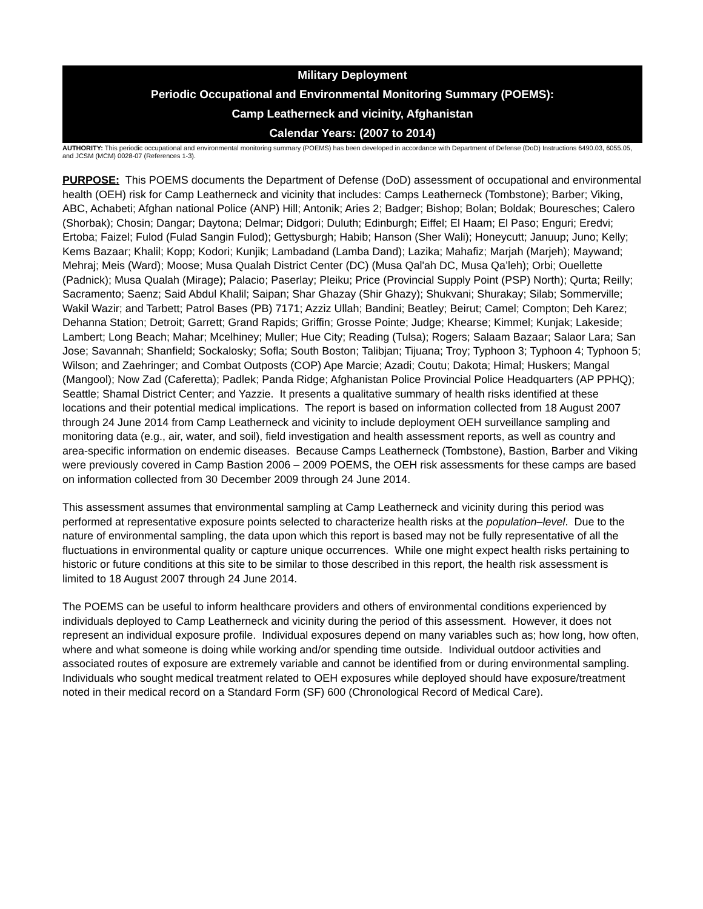Military Deployment
Periodic Occupational and Environmental Monitoring Summary (POEMS):
Camp Leatherneck and vicinity, Afghanistan
Calendar Years: (2007 to 2014)
AUTHORITY: This periodic occupational and environmental monitoring summary (POEMS) has been developed in accordance with Department of Defense (DoD) Instructions 6490.03, 6055.05, and JCSM (MCM) 0028-07 (References 1-3).
PURPOSE: This POEMS documents the Department of Defense (DoD) assessment of occupational and environmental health (OEH) risk for Camp Leatherneck and vicinity that includes: Camps Leatherneck (Tombstone); Barber; Viking, ABC, Achabeti; Afghan national Police (ANP) Hill; Antonik; Aries 2; Badger; Bishop; Bolan; Boldak; Bouresches; Calero (Shorbak); Chosin; Dangar; Daytona; Delmar; Didgori; Duluth; Edinburgh; Eiffel; El Haam; El Paso; Enguri; Eredvi; Ertoba; Faizel; Fulod (Fulad Sangin Fulod); Gettysburgh; Habib; Hanson (Sher Wali); Honeycutt; Januup; Juno; Kelly; Kems Bazaar; Khalil; Kopp; Kodori; Kunjik; Lambadand (Lamba Dand); Lazika; Mahafiz; Marjah (Marjeh); Maywand; Mehraj; Meis (Ward); Moose; Musa Qualah District Center (DC) (Musa Qal'ah DC, Musa Qa’leh); Orbi; Ouellette (Padnick); Musa Qualah (Mirage); Palacio; Paserlay; Pleiku; Price (Provincial Supply Point (PSP) North); Qurta; Reilly; Sacramento; Saenz; Said Abdul Khalil; Saipan; Shar Ghazay (Shir Ghazy); Shukvani; Shurakay; Silab; Sommerville; Wakil Wazir; and Tarbett; Patrol Bases (PB) 7171; Azziz Ullah; Bandini; Beatley; Beirut; Camel; Compton; Deh Karez; Dehanna Station; Detroit; Garrett; Grand Rapids; Griffin; Grosse Pointe; Judge; Khearse; Kimmel; Kunjak; Lakeside; Lambert; Long Beach; Mahar; Mcelhiney; Muller; Hue City; Reading (Tulsa); Rogers; Salaam Bazaar; Salaor Lara; San Jose; Savannah; Shanfield; Sockalosky; Sofla; South Boston; Talibjan; Tijuana; Troy; Typhoon 3; Typhoon 4; Typhoon 5; Wilson; and Zaehringer; and Combat Outposts (COP) Ape Marcie; Azadi; Coutu; Dakota; Himal; Huskers; Mangal (Mangool); Now Zad (Caferetta); Padlek; Panda Ridge; Afghanistan Police Provincial Police Headquarters (AP PPHQ); Seattle; Shamal District Center; and Yazzie. It presents a qualitative summary of health risks identified at these locations and their potential medical implications. The report is based on information collected from 18 August 2007 through 24 June 2014 from Camp Leatherneck and vicinity to include deployment OEH surveillance sampling and monitoring data (e.g., air, water, and soil), field investigation and health assessment reports, as well as country and area-specific information on endemic diseases. Because Camps Leatherneck (Tombstone), Bastion, Barber and Viking were previously covered in Camp Bastion 2006 – 2009 POEMS, the OEH risk assessments for these camps are based on information collected from 30 December 2009 through 24 June 2014.
This assessment assumes that environmental sampling at Camp Leatherneck and vicinity during this period was performed at representative exposure points selected to characterize health risks at the population–level. Due to the nature of environmental sampling, the data upon which this report is based may not be fully representative of all the fluctuations in environmental quality or capture unique occurrences. While one might expect health risks pertaining to historic or future conditions at this site to be similar to those described in this report, the health risk assessment is limited to 18 August 2007 through 24 June 2014.
The POEMS can be useful to inform healthcare providers and others of environmental conditions experienced by individuals deployed to Camp Leatherneck and vicinity during the period of this assessment. However, it does not represent an individual exposure profile. Individual exposures depend on many variables such as; how long, how often, where and what someone is doing while working and/or spending time outside. Individual outdoor activities and associated routes of exposure are extremely variable and cannot be identified from or during environmental sampling. Individuals who sought medical treatment related to OEH exposures while deployed should have exposure/treatment noted in their medical record on a Standard Form (SF) 600 (Chronological Record of Medical Care).